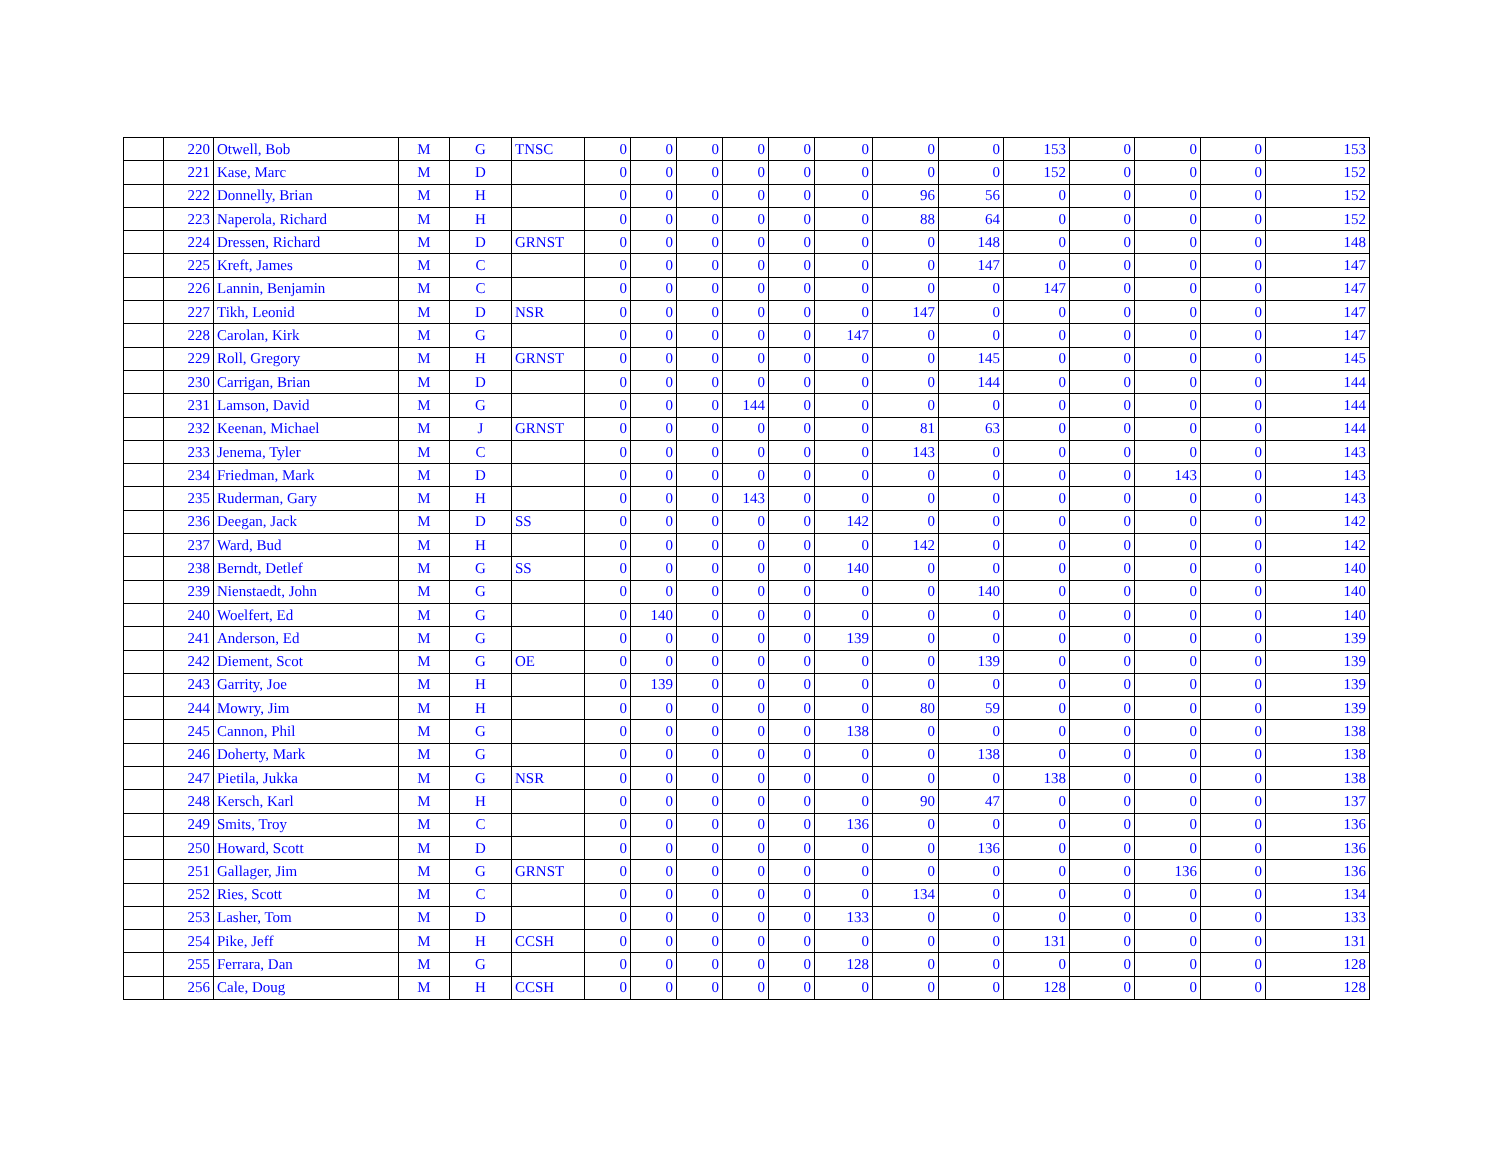| | 220 | Otwell, Bob | M | G | TNSC | 0 | 0 | 0 | 0 | 0 | 0 | 0 | 0 | 153 | 0 | 0 | 0 | 153 |
| | 221 | Kase, Marc | M | D | | 0 | 0 | 0 | 0 | 0 | 0 | 0 | 0 | 152 | 0 | 0 | 0 | 152 |
| | 222 | Donnelly, Brian | M | H | | 0 | 0 | 0 | 0 | 0 | 0 | 96 | 56 | 0 | 0 | 0 | 0 | 152 |
| | 223 | Naperola, Richard | M | H | | 0 | 0 | 0 | 0 | 0 | 0 | 88 | 64 | 0 | 0 | 0 | 0 | 152 |
| | 224 | Dressen, Richard | M | D | GRNST | 0 | 0 | 0 | 0 | 0 | 0 | 0 | 148 | 0 | 0 | 0 | 0 | 148 |
| | 225 | Kreft, James | M | C | | 0 | 0 | 0 | 0 | 0 | 0 | 0 | 147 | 0 | 0 | 0 | 0 | 147 |
| | 226 | Lannin, Benjamin | M | C | | 0 | 0 | 0 | 0 | 0 | 0 | 0 | 0 | 147 | 0 | 0 | 0 | 147 |
| | 227 | Tikh, Leonid | M | D | NSR | 0 | 0 | 0 | 0 | 0 | 0 | 147 | 0 | 0 | 0 | 0 | 0 | 147 |
| | 228 | Carolan, Kirk | M | G | | 0 | 0 | 0 | 0 | 0 | 147 | 0 | 0 | 0 | 0 | 0 | 0 | 147 |
| | 229 | Roll, Gregory | M | H | GRNST | 0 | 0 | 0 | 0 | 0 | 0 | 0 | 145 | 0 | 0 | 0 | 0 | 145 |
| | 230 | Carrigan, Brian | M | D | | 0 | 0 | 0 | 0 | 0 | 0 | 0 | 144 | 0 | 0 | 0 | 0 | 144 |
| | 231 | Lamson, David | M | G | | 0 | 0 | 0 | 144 | 0 | 0 | 0 | 0 | 0 | 0 | 0 | 0 | 144 |
| | 232 | Keenan, Michael | M | J | GRNST | 0 | 0 | 0 | 0 | 0 | 0 | 81 | 63 | 0 | 0 | 0 | 0 | 144 |
| | 233 | Jenema, Tyler | M | C | | 0 | 0 | 0 | 0 | 0 | 0 | 143 | 0 | 0 | 0 | 0 | 0 | 143 |
| | 234 | Friedman, Mark | M | D | | 0 | 0 | 0 | 0 | 0 | 0 | 0 | 0 | 0 | 0 | 143 | 0 | 143 |
| | 235 | Ruderman, Gary | M | H | | 0 | 0 | 0 | 143 | 0 | 0 | 0 | 0 | 0 | 0 | 0 | 0 | 143 |
| | 236 | Deegan, Jack | M | D | SS | 0 | 0 | 0 | 0 | 0 | 142 | 0 | 0 | 0 | 0 | 0 | 0 | 142 |
| | 237 | Ward, Bud | M | H | | 0 | 0 | 0 | 0 | 0 | 0 | 142 | 0 | 0 | 0 | 0 | 0 | 142 |
| | 238 | Berndt, Detlef | M | G | SS | 0 | 0 | 0 | 0 | 0 | 140 | 0 | 0 | 0 | 0 | 0 | 0 | 140 |
| | 239 | Nienstaedt, John | M | G | | 0 | 0 | 0 | 0 | 0 | 0 | 0 | 140 | 0 | 0 | 0 | 0 | 140 |
| | 240 | Woelfert, Ed | M | G | | 0 | 140 | 0 | 0 | 0 | 0 | 0 | 0 | 0 | 0 | 0 | 0 | 140 |
| | 241 | Anderson, Ed | M | G | | 0 | 0 | 0 | 0 | 0 | 139 | 0 | 0 | 0 | 0 | 0 | 0 | 139 |
| | 242 | Diement, Scot | M | G | OE | 0 | 0 | 0 | 0 | 0 | 0 | 0 | 139 | 0 | 0 | 0 | 0 | 139 |
| | 243 | Garrity, Joe | M | H | | 0 | 139 | 0 | 0 | 0 | 0 | 0 | 0 | 0 | 0 | 0 | 0 | 139 |
| | 244 | Mowry, Jim | M | H | | 0 | 0 | 0 | 0 | 0 | 0 | 80 | 59 | 0 | 0 | 0 | 0 | 139 |
| | 245 | Cannon, Phil | M | G | | 0 | 0 | 0 | 0 | 0 | 138 | 0 | 0 | 0 | 0 | 0 | 0 | 138 |
| | 246 | Doherty, Mark | M | G | | 0 | 0 | 0 | 0 | 0 | 0 | 0 | 138 | 0 | 0 | 0 | 0 | 138 |
| | 247 | Pietila, Jukka | M | G | NSR | 0 | 0 | 0 | 0 | 0 | 0 | 0 | 0 | 138 | 0 | 0 | 0 | 138 |
| | 248 | Kersch, Karl | M | H | | 0 | 0 | 0 | 0 | 0 | 0 | 90 | 47 | 0 | 0 | 0 | 0 | 137 |
| | 249 | Smits, Troy | M | C | | 0 | 0 | 0 | 0 | 0 | 136 | 0 | 0 | 0 | 0 | 0 | 0 | 136 |
| | 250 | Howard, Scott | M | D | | 0 | 0 | 0 | 0 | 0 | 0 | 0 | 136 | 0 | 0 | 0 | 0 | 136 |
| | 251 | Gallager, Jim | M | G | GRNST | 0 | 0 | 0 | 0 | 0 | 0 | 0 | 0 | 0 | 0 | 136 | 0 | 136 |
| | 252 | Ries, Scott | M | C | | 0 | 0 | 0 | 0 | 0 | 0 | 134 | 0 | 0 | 0 | 0 | 0 | 134 |
| | 253 | Lasher, Tom | M | D | | 0 | 0 | 0 | 0 | 0 | 133 | 0 | 0 | 0 | 0 | 0 | 0 | 133 |
| | 254 | Pike, Jeff | M | H | CCSH | 0 | 0 | 0 | 0 | 0 | 0 | 0 | 0 | 131 | 0 | 0 | 0 | 131 |
| | 255 | Ferrara, Dan | M | G | | 0 | 0 | 0 | 0 | 0 | 128 | 0 | 0 | 0 | 0 | 0 | 0 | 128 |
| | 256 | Cale, Doug | M | H | CCSH | 0 | 0 | 0 | 0 | 0 | 0 | 0 | 0 | 128 | 0 | 0 | 0 | 128 |